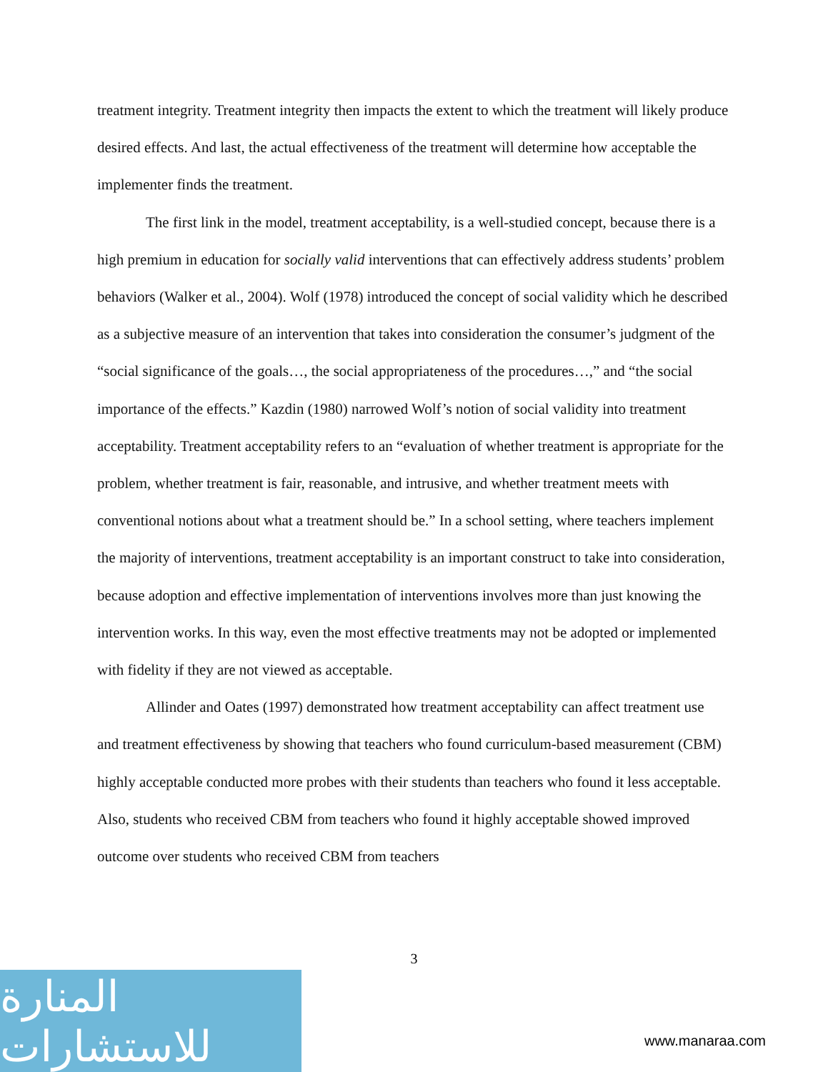treatment integrity. Treatment integrity then impacts the extent to which the treatment will likely produce desired effects. And last, the actual effectiveness of the treatment will determine how acceptable the implementer finds the treatment.
The first link in the model, treatment acceptability, is a well-studied concept, because there is a high premium in education for socially valid interventions that can effectively address students’ problem behaviors (Walker et al., 2004). Wolf (1978) introduced the concept of social validity which he described as a subjective measure of an intervention that takes into consideration the consumer’s judgment of the “social significance of the goals…, the social appropriateness of the procedures…,” and “the social importance of the effects.” Kazdin (1980) narrowed Wolf’s notion of social validity into treatment acceptability. Treatment acceptability refers to an “evaluation of whether treatment is appropriate for the problem, whether treatment is fair, reasonable, and intrusive, and whether treatment meets with conventional notions about what a treatment should be.” In a school setting, where teachers implement the majority of interventions, treatment acceptability is an important construct to take into consideration, because adoption and effective implementation of interventions involves more than just knowing the intervention works. In this way, even the most effective treatments may not be adopted or implemented with fidelity if they are not viewed as acceptable.
Allinder and Oates (1997) demonstrated how treatment acceptability can affect treatment use and treatment effectiveness by showing that teachers who found curriculum-based measurement (CBM) highly acceptable conducted more probes with their students than teachers who found it less acceptable. Also, students who received CBM from teachers who found it highly acceptable showed improved outcome over students who received CBM from teachers
3
المنارة للاستشارات
www.manaraa.com